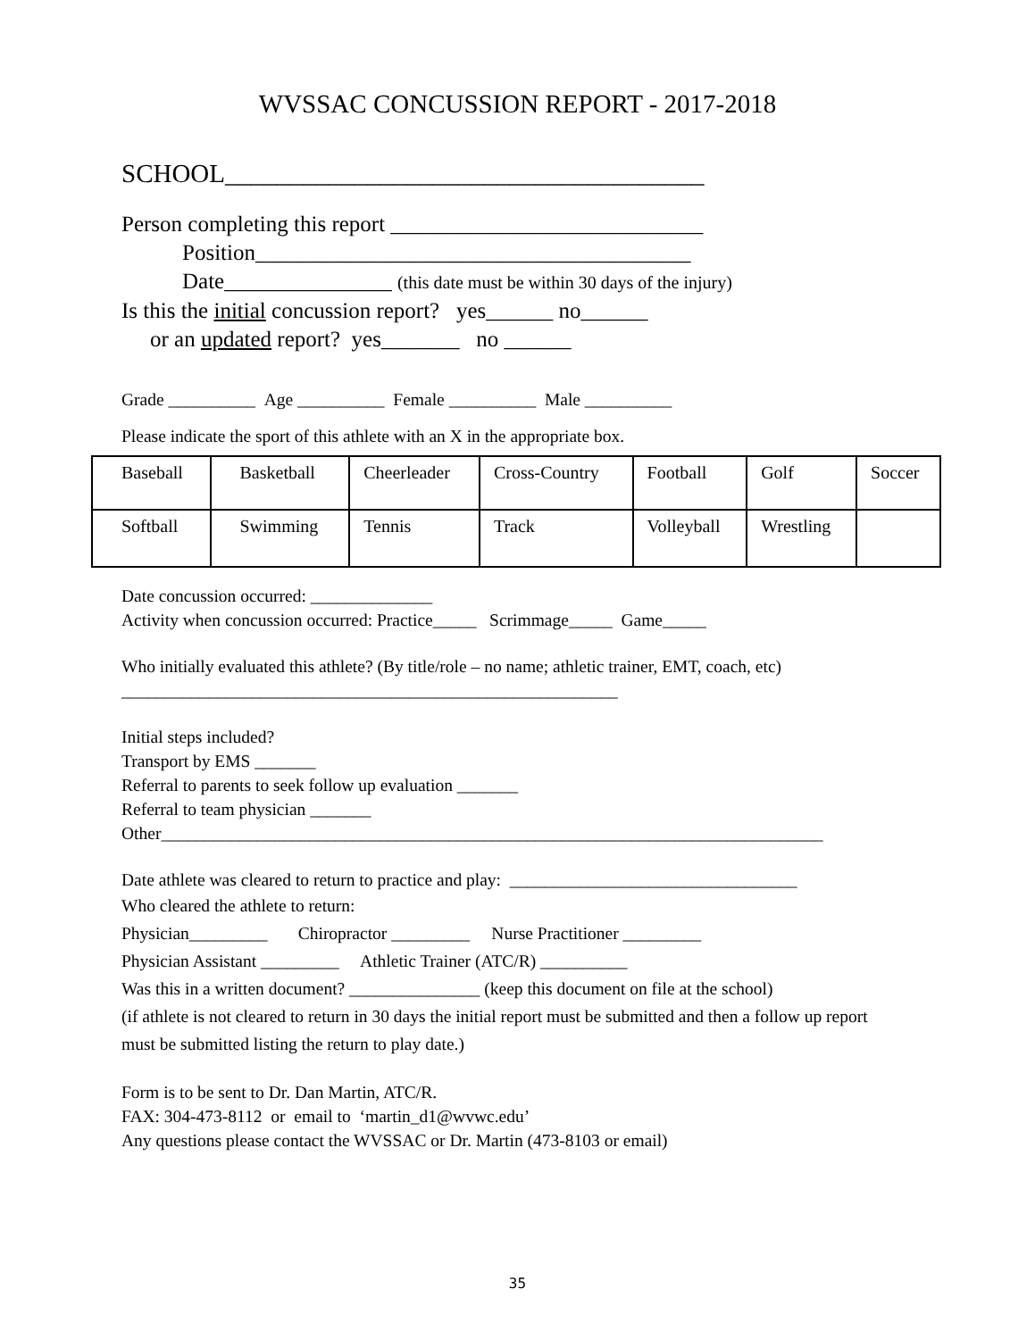WVSSAC CONCUSSION REPORT - 2017-2018
SCHOOL_____________________________________
Person completing this report ____________________________
Position_______________________________________
Date_______________ (this date must be within 30 days of the injury)
Is this the initial concussion report? yes______ no______
or an updated report? yes_______ no ______
Grade __________ Age __________ Female __________ Male __________
Please indicate the sport of this athlete with an X in the appropriate box.
| Baseball | Basketball | Cheerleader | Cross-Country | Football | Golf | Soccer |
| Softball | Swimming | Tennis | Track | Volleyball | Wrestling | |
Date concussion occurred: ______________
Activity when concussion occurred: Practice_____ Scrimmage_____ Game_____
Who initially evaluated this athlete? (By title/role – no name; athletic trainer, EMT, coach, etc)
_________________________________________________________
Initial steps included?
Transport by EMS _______
Referral to parents to seek follow up evaluation _______
Referral to team physician _______
Other____________________________________________________________________________
Date athlete was cleared to return to practice and play: _________________________________
Who cleared the athlete to return:
Physician_________ Chiropractor _________ Nurse Practitioner _________
Physician Assistant _________ Athletic Trainer (ATC/R) __________
Was this in a written document? _______________ (keep this document on file at the school)
(if athlete is not cleared to return in 30 days the initial report must be submitted and then a follow up report must be submitted listing the return to play date.)
Form is to be sent to Dr. Dan Martin, ATC/R.
FAX: 304-473-8112 or email to ‘martin_d1@wvwc.edu’
Any questions please contact the WVSSAC or Dr. Martin (473-8103 or email)
35